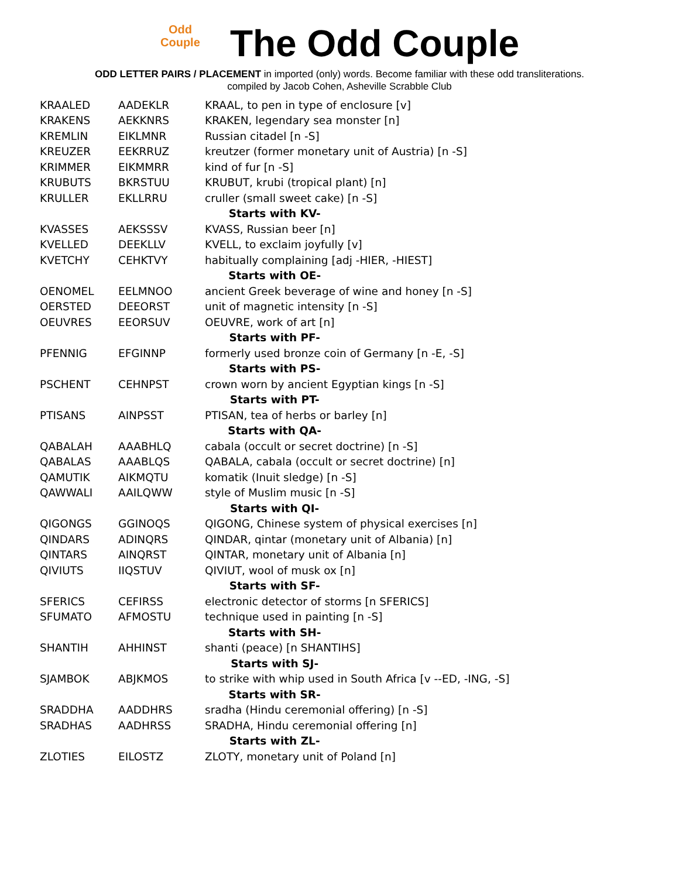Odd
Couple
The Odd Couple
ODD LETTER PAIRS / PLACEMENT in imported (only) words. Become familiar with these odd transliterations.
compiled by Jacob Cohen, Asheville Scrabble Club
| KRAALED | AADEKLR | KRAAL, to pen in type of enclosure [v] |
| KRAKENS | AEKKNRS | KRAKEN, legendary sea monster [n] |
| KREMLIN | EIKLMNR | Russian citadel [n -S] |
| KREUZER | EEKRRUZ | kreutzer (former monetary unit of Austria) [n -S] |
| KRIMMER | EIKMMRR | kind of fur [n -S] |
| KRUBUTS | BKRSTUU | KRUBUT, krubi (tropical plant) [n] |
| KRULLER | EKLLRRU | cruller (small sweet cake) [n -S] |
| Starts with KV- | | |
| KVASSES | AEKSSSV | KVASS, Russian beer [n] |
| KVELLED | DEEKLLV | KVELL, to exclaim joyfully [v] |
| KVETCHY | CEHKTVY | habitually complaining [adj -HIER, -HIEST] |
| Starts with OE- | | |
| OENOMEL | EELMNOO | ancient Greek beverage of wine and honey [n -S] |
| OERSTED | DEEORST | unit of magnetic intensity [n -S] |
| OEUVRES | EEORSUV | OEUVRE, work of art [n] |
| Starts with PF- | | |
| PFENNIG | EFGINNP | formerly used bronze coin of Germany [n -E, -S] |
| Starts with PS- | | |
| PSCHENT | CEHNPST | crown worn by ancient Egyptian kings [n -S] |
| Starts with PT- | | |
| PTISANS | AINPSST | PTISAN, tea of herbs or barley [n] |
| Starts with QA- | | |
| QABALAH | AAABHLQ | cabala (occult or secret doctrine) [n -S] |
| QABALAS | AAABLQS | QABALA, cabala (occult or secret doctrine) [n] |
| QAMUTIK | AIKMQTU | komatik (Inuit sledge) [n -S] |
| QAWWALI | AAILQWW | style of Muslim music [n -S] |
| Starts with QI- | | |
| QIGONGS | GGINOQS | QIGONG, Chinese system of physical exercises [n] |
| QINDARS | ADINQRS | QINDAR, qintar (monetary unit of Albania) [n] |
| QINTARS | AINQRST | QINTAR, monetary unit of Albania [n] |
| QIVIUTS | IIQSTUV | QIVIUT, wool of musk ox [n] |
| Starts with SF- | | |
| SFERICS | CEFIRSS | electronic detector of storms [n SFERICS] |
| SFUMATO | AFMOSTU | technique used in painting [n -S] |
| Starts with SH- | | |
| SHANTIH | AHHINST | shanti (peace) [n SHANTIHS] |
| Starts with SJ- | | |
| SJAMBOK | ABJKMOS | to strike with whip used in South Africa [v --ED, -ING, -S] |
| Starts with SR- | | |
| SRADDHA | AADDHRS | sradha (Hindu ceremonial offering) [n -S] |
| SRADHAS | AADHRSS | SRADHA, Hindu ceremonial offering [n] |
| Starts with ZL- | | |
| ZLOTIES | EILOSTZ | ZLOTY, monetary unit of Poland [n] |